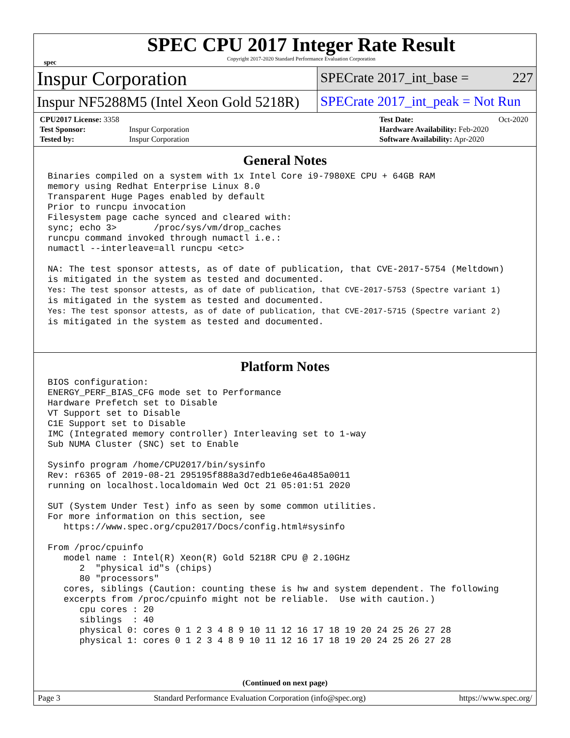spec
SPEC CPU 2017 Integer Rate Result
Copyright 2017-2020 Standard Performance Evaluation Corporation
Inspur Corporation
SPECrate 2017_int_base = 227
Inspur NF5288M5 (Intel Xeon Gold 5218R)
SPECrate 2017_int_peak = Not Run
| CPU2017 License: 3358 | |
| Test Sponsor: | Inspur Corporation |
| Tested by: | Inspur Corporation |
| Test Date: | Oct-2020 |
| Hardware Availability: Feb-2020 | |
| Software Availability: Apr-2020 | |
General Notes
Binaries compiled on a system with 1x Intel Core i9-7980XE CPU + 64GB RAM
memory using Redhat Enterprise Linux 8.0
Transparent Huge Pages enabled by default
Prior to runcpu invocation
Filesystem page cache synced and cleared with:
sync; echo 3>       /proc/sys/vm/drop_caches
runcpu command invoked through numactl i.e.:
numactl --interleave=all runcpu <etc>

NA: The test sponsor attests, as of date of publication, that CVE-2017-5754 (Meltdown)
is mitigated in the system as tested and documented.
Yes: The test sponsor attests, as of date of publication, that CVE-2017-5753 (Spectre variant 1)
is mitigated in the system as tested and documented.
Yes: The test sponsor attests, as of date of publication, that CVE-2017-5715 (Spectre variant 2)
is mitigated in the system as tested and documented.
Platform Notes
BIOS configuration:
ENERGY_PERF_BIAS_CFG mode set to Performance
Hardware Prefetch set to Disable
VT Support set to Disable
C1E Support set to Disable
IMC (Integrated memory controller) Interleaving set to 1-way
Sub NUMA Cluster (SNC) set to Enable

Sysinfo program /home/CPU2017/bin/sysinfo
Rev: r6365 of 2019-08-21 295195f888a3d7edb1e6e46a485a0011
running on localhost.localdomain Wed Oct 21 05:01:51 2020

SUT (System Under Test) info as seen by some common utilities.
For more information on this section, see
   https://www.spec.org/cpu2017/Docs/config.html#sysinfo

From /proc/cpuinfo
   model name : Intel(R) Xeon(R) Gold 5218R CPU @ 2.10GHz
      2  "physical id"s (chips)
      80 "processors"
   cores, siblings (Caution: counting these is hw and system dependent. The following
   excerpts from /proc/cpuinfo might not be reliable.  Use with caution.)
      cpu cores : 20
      siblings  : 40
      physical 0: cores 0 1 2 3 4 8 9 10 11 12 16 17 18 19 20 24 25 26 27 28
      physical 1: cores 0 1 2 3 4 8 9 10 11 12 16 17 18 19 20 24 25 26 27 28
(Continued on next page)
Page 3 Standard Performance Evaluation Corporation (info@spec.org) https://www.spec.org/